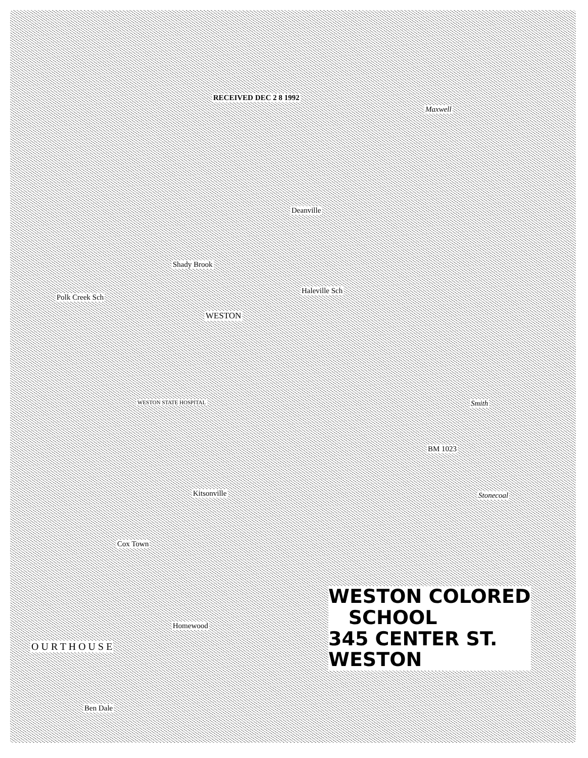RECEIVED DEC 2 8 1992
Maxwell
Deanville
Shady Brook
Haleville Sch
Polk Creek Sch
WESTON
WESTON STATE HOSPITAL Smith
BM 1023
Kitsonville Stonecoal
Cox Town
Homewood
O U R T H O U S E
Ben Dale
WESTON COLORED
SCHOOL
345 CENTER ST.
WESTON